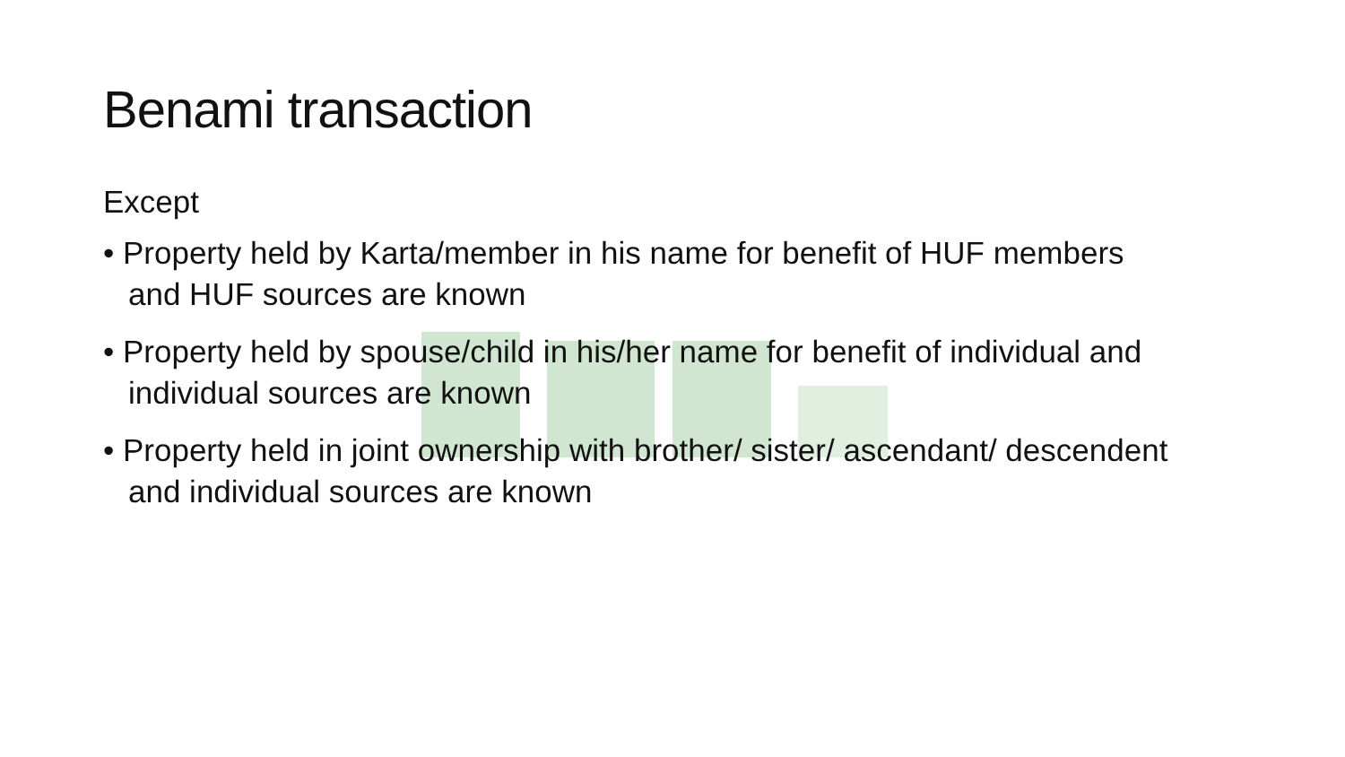Benami transaction
Except
• Property held by Karta/member in his name for benefit of HUF members and HUF sources are known
• Property held by spouse/child in his/her name for benefit of individual and individual sources are known
• Property held in joint ownership with brother/ sister/ ascendant/ descendent and individual sources are known